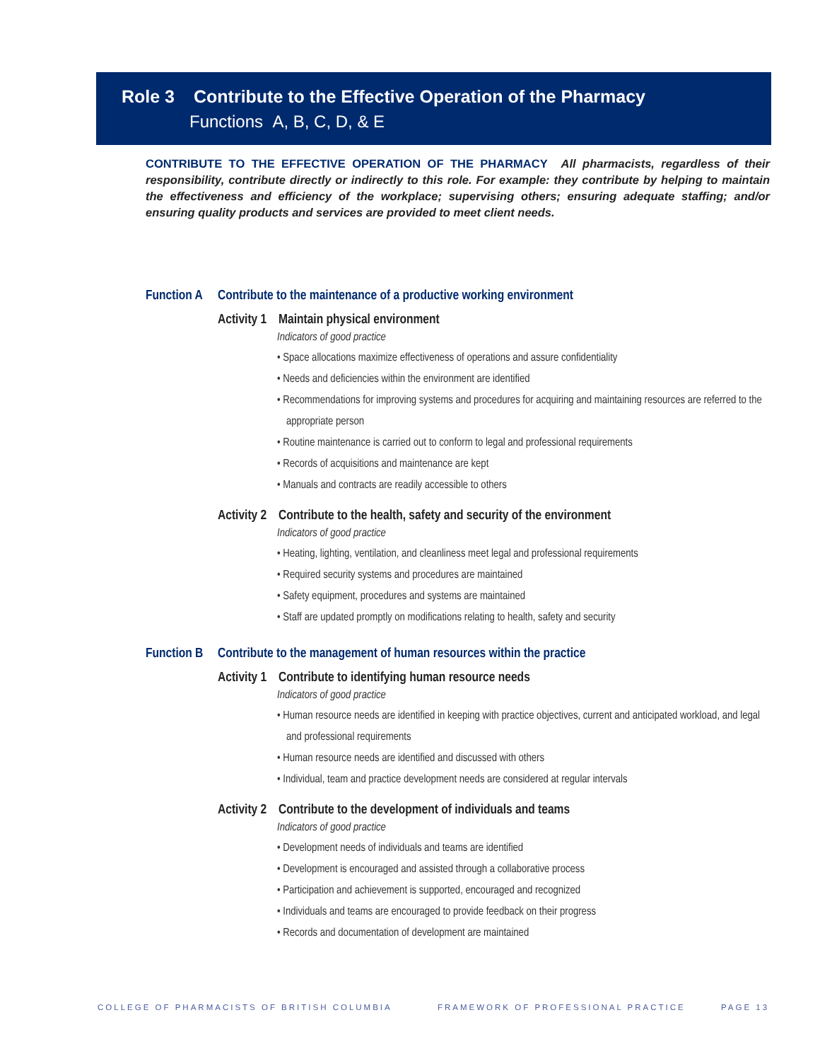Role 3 Contribute to the Effective Operation of the Pharmacy
Functions A, B, C, D, & E
CONTRIBUTE TO THE EFFECTIVE OPERATION OF THE PHARMACY All pharmacists, regardless of their responsibility, contribute directly or indirectly to this role. For example: they contribute by helping to maintain the effectiveness and efficiency of the workplace; supervising others; ensuring adequate staffing; and/or ensuring quality products and services are provided to meet client needs.
Function A Contribute to the maintenance of a productive working environment
Activity 1 Maintain physical environment
Indicators of good practice
• Space allocations maximize effectiveness of operations and assure confidentiality
• Needs and deficiencies within the environment are identified
• Recommendations for improving systems and procedures for acquiring and maintaining resources are referred to the appropriate person
• Routine maintenance is carried out to conform to legal and professional requirements
• Records of acquisitions and maintenance are kept
• Manuals and contracts are readily accessible to others
Activity 2 Contribute to the health, safety and security of the environment
Indicators of good practice
• Heating, lighting, ventilation, and cleanliness meet legal and professional requirements
• Required security systems and procedures are maintained
• Safety equipment, procedures and systems are maintained
• Staff are updated promptly on modifications relating to health, safety and security
Function B Contribute to the management of human resources within the practice
Activity 1 Contribute to identifying human resource needs
Indicators of good practice
• Human resource needs are identified in keeping with practice objectives, current and anticipated workload, and legal and professional requirements
• Human resource needs are identified and discussed with others
• Individual, team and practice development needs are considered at regular intervals
Activity 2 Contribute to the development of individuals and teams
Indicators of good practice
• Development needs of individuals and teams are identified
• Development is encouraged and assisted through a collaborative process
• Participation and achievement is supported, encouraged and recognized
• Individuals and teams are encouraged to provide feedback on their progress
• Records and documentation of development are maintained
COLLEGE OF PHARMACISTS OF BRITISH COLUMBIA
FRAMEWORK OF PROFESSIONAL PRACTICE
PAGE 13